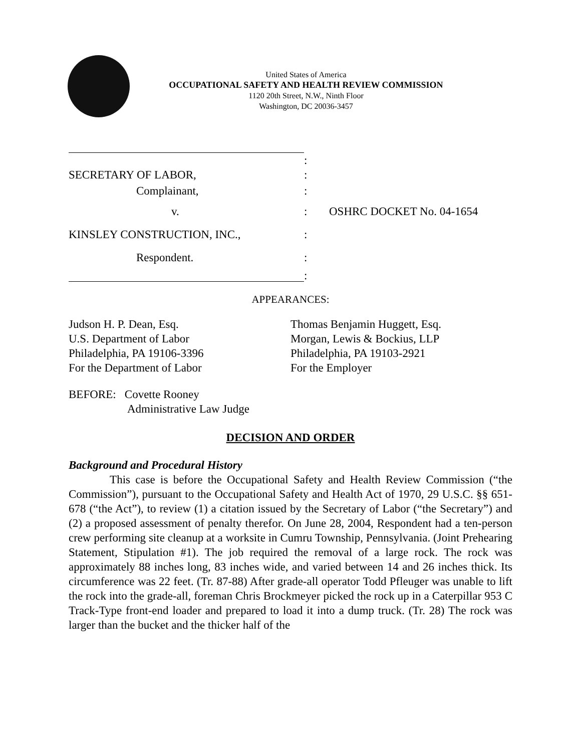United States of America
OCCUPATIONAL SAFETY AND HEALTH REVIEW COMMISSION
1120 20th Street, N.W., Ninth Floor
Washington, DC 20036-3457
:
SECRETARY OF LABOR, :
Complainant, :
v. : OSHRC DOCKET No. 04-1654
KINSLEY CONSTRUCTION, INC., :
Respondent. :
:
APPEARANCES:
Judson H. P. Dean, Esq.
U.S. Department of Labor
Philadelphia, PA 19106-3396
For the Department of Labor
Thomas Benjamin Huggett, Esq.
Morgan, Lewis & Bockius, LLP
Philadelphia, PA 19103-2921
For the Employer
BEFORE: Covette Rooney
Administrative Law Judge
DECISION AND ORDER
Background and Procedural History
This case is before the Occupational Safety and Health Review Commission (“the Commission”), pursuant to the Occupational Safety and Health Act of 1970, 29 U.S.C. §§ 651-678 (“the Act”), to review (1) a citation issued by the Secretary of Labor (“the Secretary”) and (2) a proposed assessment of penalty therefor. On June 28, 2004, Respondent had a ten-person crew performing site cleanup at a worksite in Cumru Township, Pennsylvania. (Joint Prehearing Statement, Stipulation #1). The job required the removal of a large rock. The rock was approximately 88 inches long, 83 inches wide, and varied between 14 and 26 inches thick. Its circumference was 22 feet. (Tr. 87-88) After grade-all operator Todd Pfleuger was unable to lift the rock into the grade-all, foreman Chris Brockmeyer picked the rock up in a Caterpillar 953 C Track-Type front-end loader and prepared to load it into a dump truck. (Tr. 28) The rock was larger than the bucket and the thicker half of the